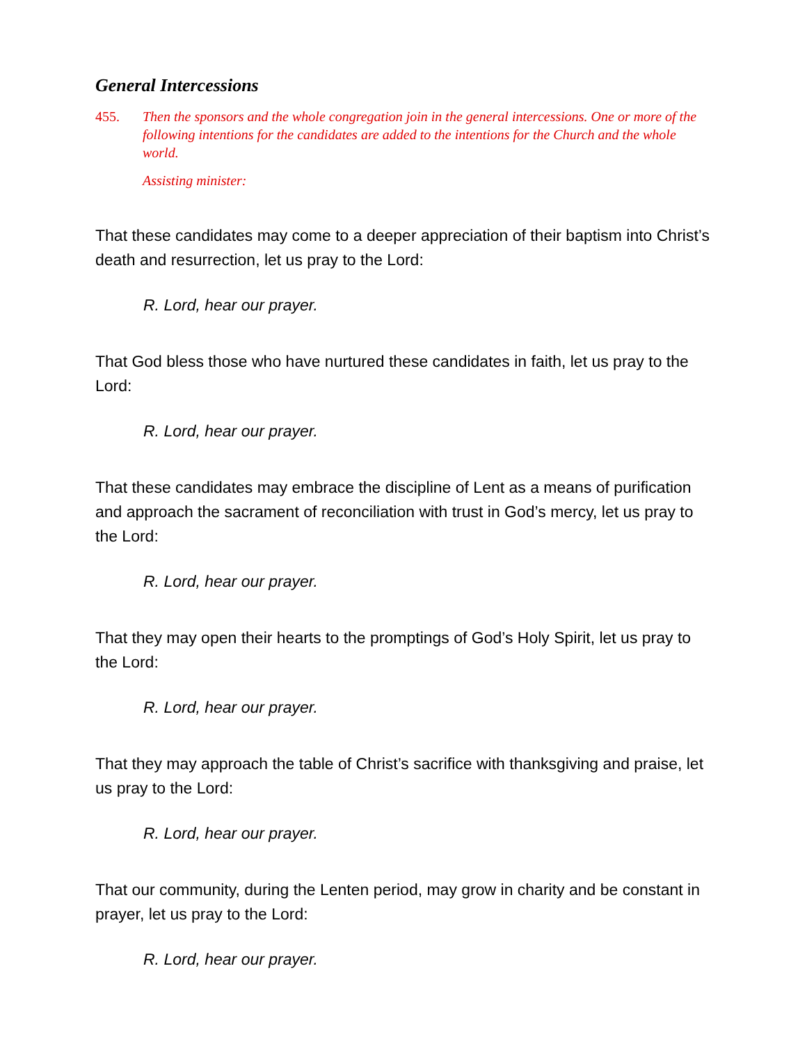General Intercessions
455. Then the sponsors and the whole congregation join in the general intercessions. One or more of the following intentions for the candidates are added to the intentions for the Church and the whole world.
Assisting minister:
That these candidates may come to a deeper appreciation of their baptism into Christ’s death and resurrection, let us pray to the Lord:
R. Lord, hear our prayer.
That God bless those who have nurtured these candidates in faith, let us pray to the Lord:
R. Lord, hear our prayer.
That these candidates may embrace the discipline of Lent as a means of purification and approach the sacrament of reconciliation with trust in God’s mercy, let us pray to the Lord:
R. Lord, hear our prayer.
That they may open their hearts to the promptings of God’s Holy Spirit, let us pray to the Lord:
R. Lord, hear our prayer.
That they may approach the table of Christ’s sacrifice with thanksgiving and praise, let us pray to the Lord:
R. Lord, hear our prayer.
That our community, during the Lenten period, may grow in charity and be constant in prayer, let us pray to the Lord:
R. Lord, hear our prayer.